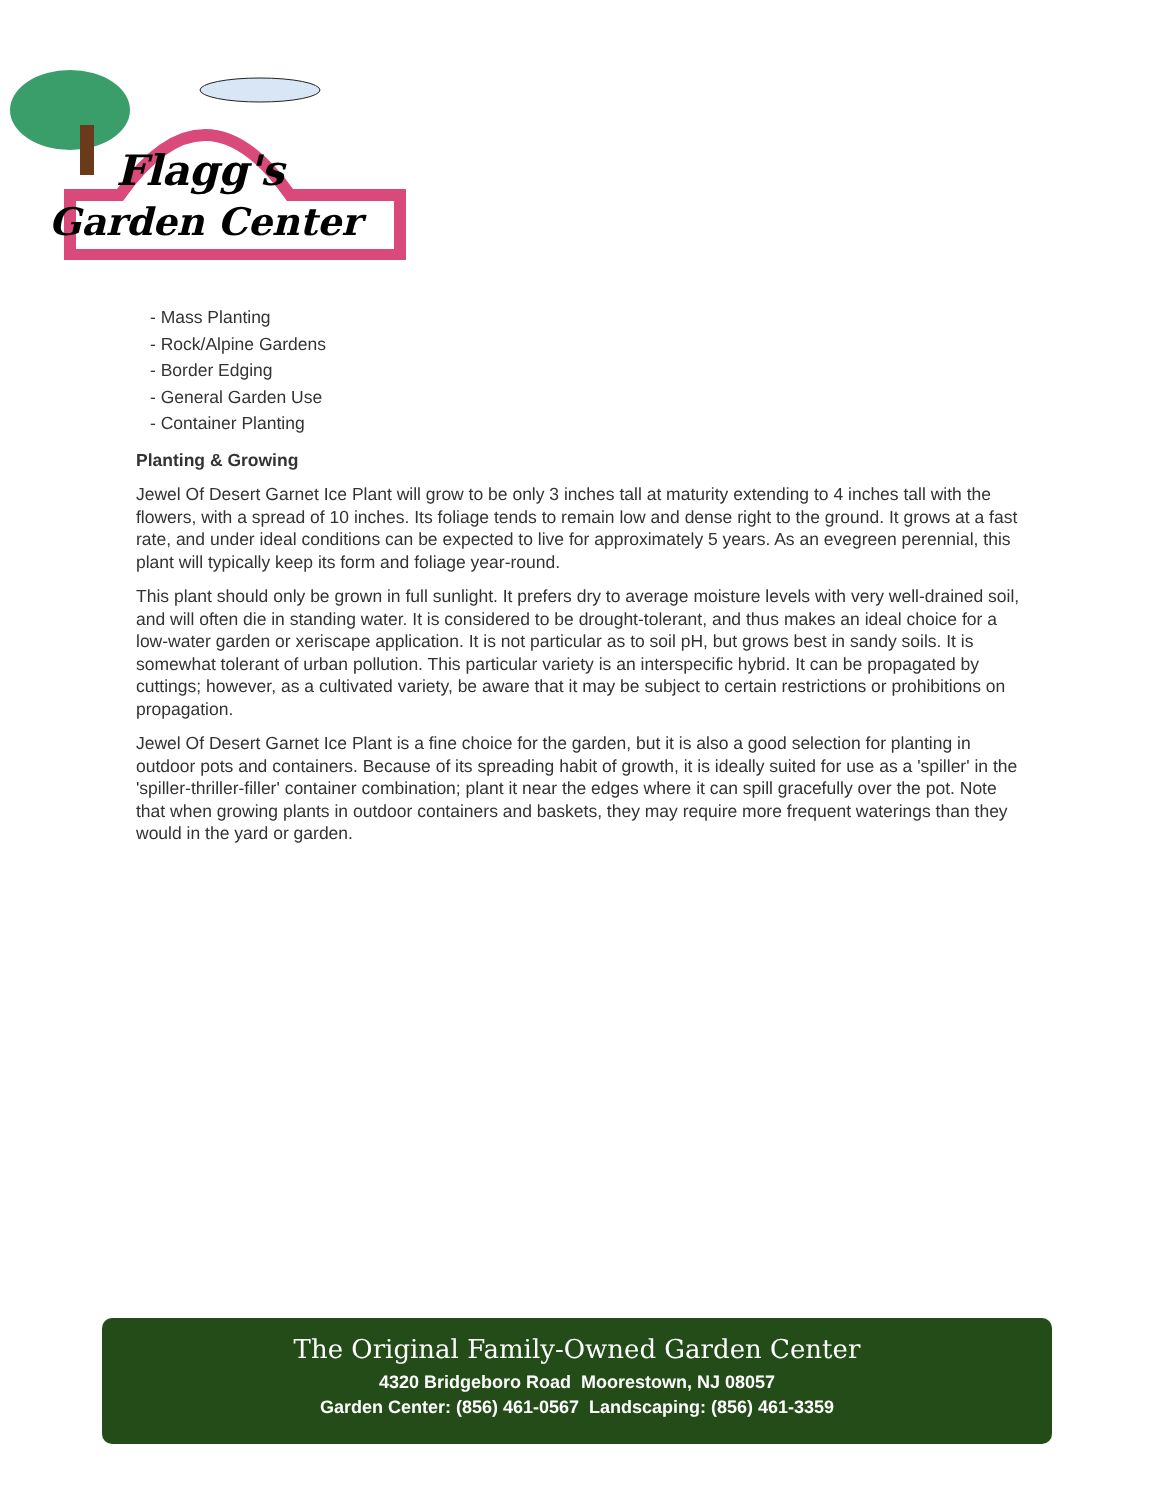Flagg's
Garden Center
- Mass Planting
- Rock/Alpine Gardens
- Border Edging
- General Garden Use
- Container Planting
Planting & Growing
Jewel Of Desert Garnet Ice Plant will grow to be only 3 inches tall at maturity extending to 4 inches tall with the flowers, with a spread of 10 inches. Its foliage tends to remain low and dense right to the ground. It grows at a fast rate, and under ideal conditions can be expected to live for approximately 5 years. As an evegreen perennial, this plant will typically keep its form and foliage year-round.
This plant should only be grown in full sunlight. It prefers dry to average moisture levels with very well-drained soil, and will often die in standing water. It is considered to be drought-tolerant, and thus makes an ideal choice for a low-water garden or xeriscape application. It is not particular as to soil pH, but grows best in sandy soils. It is somewhat tolerant of urban pollution. This particular variety is an interspecific hybrid. It can be propagated by cuttings; however, as a cultivated variety, be aware that it may be subject to certain restrictions or prohibitions on propagation.
Jewel Of Desert Garnet Ice Plant is a fine choice for the garden, but it is also a good selection for planting in outdoor pots and containers. Because of its spreading habit of growth, it is ideally suited for use as a 'spiller' in the 'spiller-thriller-filler' container combination; plant it near the edges where it can spill gracefully over the pot. Note that when growing plants in outdoor containers and baskets, they may require more frequent waterings than they would in the yard or garden.
The Original Family-Owned Garden Center
4320 Bridgeboro Road Moorestown, NJ 08057
Garden Center: (856) 461-0567 Landscaping: (856) 461-3359